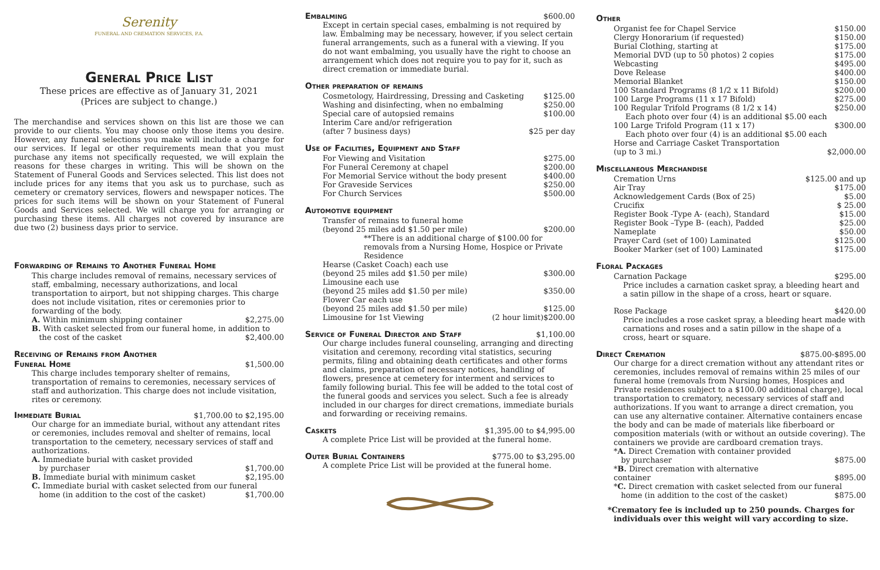Serenity
FUNERAL AND CREMATION SERVICES, P.A.
General Price List
These prices are effective as of January 31, 2021
(Prices are subject to change.)
The merchandise and services shown on this list are those we can provide to our clients. You may choose only those items you desire. However, any funeral selections you make will include a charge for our services. If legal or other requirements mean that you must purchase any items not specifically requested, we will explain the reasons for these charges in writing. This will be shown on the Statement of Funeral Goods and Services selected. This list does not include prices for any items that you ask us to purchase, such as cemetery or crematory services, flowers and newspaper notices. The prices for such items will be shown on your Statement of Funeral Goods and Services selected. We will charge you for arranging or purchasing these items. All charges not covered by insurance are due two (2) business days prior to service.
Forwarding of Remains to Another Funeral Home
This charge includes removal of remains, necessary services of staff, embalming, necessary authorizations, and local transportation to airport, but not shipping charges. This charge does not include visitation, rites or ceremonies prior to forwarding of the body.
A. Within minimum shipping container $2,275.00
B. With casket selected from our funeral home, in addition to
the cost of the casket $2,400.00
Receiving of Remains from Another
Funeral Home $1,500.00
This charge includes temporary shelter of remains, transportation of remains to ceremonies, necessary services of staff and authorization. This charge does not include visitation, rites or ceremony.
Immediate Burial $1,700.00 to $2,195.00
Our charge for an immediate burial, without any attendant rites or ceremonies, includes removal and shelter of remains, local transportation to the cemetery, necessary services of staff and authorizations.
A. Immediate burial with casket provided
by purchaser $1,700.00
B. Immediate burial with minimum casket $2,195.00
C. Immediate burial with casket selected from our funeral
home (in addition to the cost of the casket) $1,700.00
Embalming $600.00
Except in certain special cases, embalming is not required by law. Embalming may be necessary, however, if you select certain funeral arrangements, such as a funeral with a viewing. If you do not want embalming, you usually have the right to choose an arrangement which does not require you to pay for it, such as direct cremation or immediate burial.
Other preparation of remains
Cosmetology, Hairdressing, Dressing and Casketing $125.00
Washing and disinfecting, when no embalming $250.00
Special care of autopsied remains $100.00
Interim Care and/or refrigeration
(after 7 business days) $25 per day
Use of Facilities, Equipment and Staff
For Viewing and Visitation $275.00
For Funeral Ceremony at chapel $200.00
For Memorial Service without the body present $400.00
For Graveside Services $250.00
For Church Services $500.00
Automotive equipment
Transfer of remains to funeral home
(beyond 25 miles add $1.50 per mile) $200.00
**There is an additional charge of $100.00 for removals from a Nursing Home, Hospice or Private Residence
Hearse (Casket Coach) each use
(beyond 25 miles add $1.50 per mile) $300.00
Limousine each use
(beyond 25 miles add $1.50 per mile) $350.00
Flower Car each use
(beyond 25 miles add $1.50 per mile) $125.00
Limousine for 1st Viewing (2 hour limit)$200.00
Service of Funeral Director and Staff
$1,100.00
Our charge includes funeral counseling, arranging and directing visitation and ceremony, recording vital statistics, securing permits, filing and obtaining death certificates and other forms and claims, preparation of necessary notices, handling of flowers, presence at cemetery for interment and services to family following burial. This fee will be added to the total cost of the funeral goods and services you select. Such a fee is already included in our charges for direct cremations, immediate burials and forwarding or receiving remains.
Caskets $1,395.00 to $4,995.00
A complete Price List will be provided at the funeral home.
Outer Burial Containers $775.00 to $3,295.00
A complete Price List will be provided at the funeral home.
Other
Organist fee for Chapel Service $150.00
Clergy Honorarium (if requested) $150.00
Burial Clothing, starting at $175.00
Memorial DVD (up to 50 photos) 2 copies $175.00
Webcasting $495.00
Dove Release $400.00
Memorial Blanket $150.00
100 Standard Programs (8 1/2 x 11 Bifold) $200.00
100 Large Programs (11 x 17 Bifold) $275.00
100 Regular Trifold Programs (8 1/2 x 14) $250.00
Each photo over four (4) is an additional $5.00 each
100 Large Trifold Program (11 x 17) $300.00
Each photo over four (4) is an additional $5.00 each
Horse and Carriage Casket Transportation
(up to 3 mi.) $2,000.00
Miscellaneous Merchandise
Cremation Urns $125.00 and up
Air Tray $175.00
Acknowledgement Cards (Box of 25) $5.00
Crucifix $ 25.00
Register Book -Type A- (each), Standard $15.00
Register Book –Type B- (each), Padded $25.00
Nameplate $50.00
Prayer Card (set of 100) Laminated $125.00
Booker Marker (set of 100) Laminated $175.00
Floral Packages
Carnation Package $295.00
Price includes a carnation casket spray, a bleeding heart and a satin pillow in the shape of a cross, heart or square.
Rose Package $420.00
Price includes a rose casket spray, a bleeding heart made with carnations and roses and a satin pillow in the shape of a cross, heart or square.
Direct Cremation $875.00-$895.00
Our charge for a direct cremation without any attendant rites or ceremonies, includes removal of remains within 25 miles of our funeral home (removals from Nursing homes, Hospices and Private residences subject to a $100.00 additional charge), local transportation to crematory, necessary services of staff and authorizations. If you want to arrange a direct cremation, you can use any alternative container. Alternative containers encase the body and can be made of materials like fiberboard or composition materials (with or without an outside covering). The containers we provide are cardboard cremation trays.
*A. Direct Cremation with container provided
by purchaser $875.00
*B. Direct cremation with alternative
container $895.00
*C. Direct cremation with casket selected from our funeral
home (in addition to the cost of the casket) $875.00
*Crematory fee is included up to 250 pounds. Charges for individuals over this weight will vary according to size.